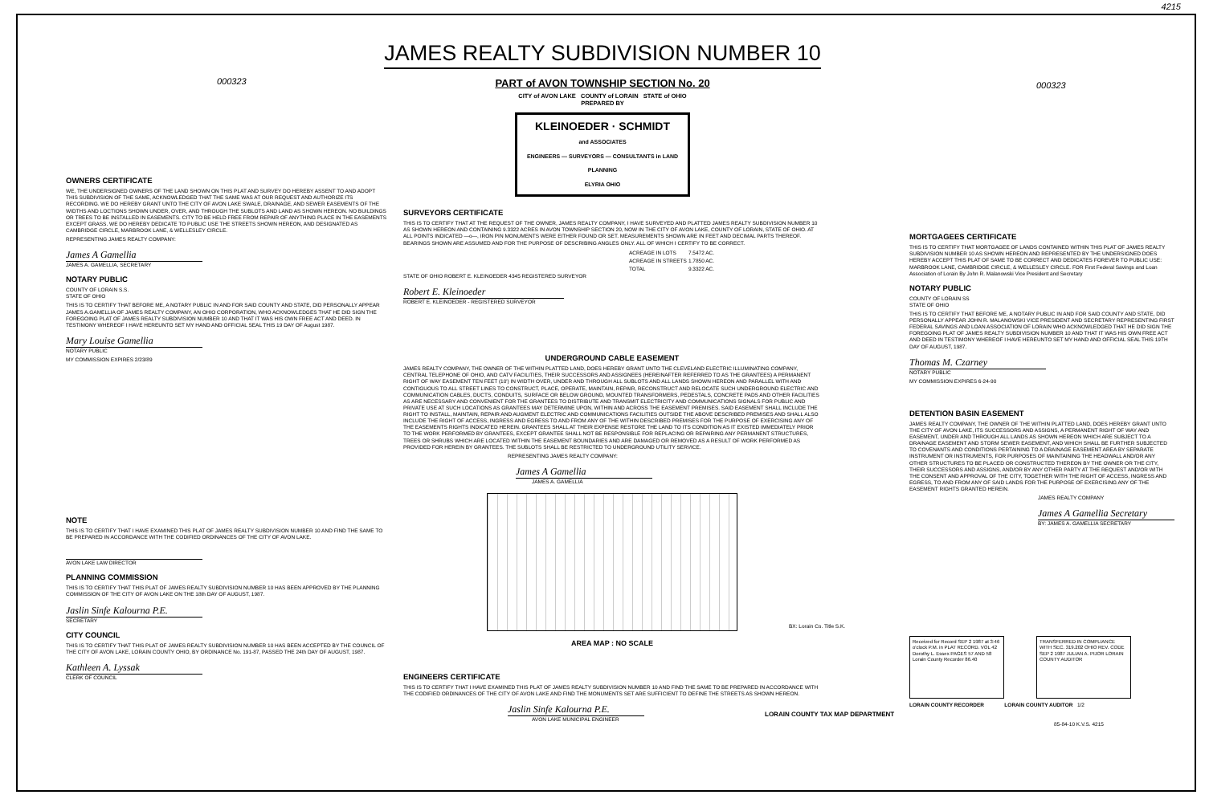4215
JAMES REALTY SUBDIVISION NUMBER 10
000323 000323
PART of AVON TOWNSHIP SECTION No. 20
CITY of AVON LAKE COUNTY of LORAIN STATE of OHIO
PREPARED BY
KLEINOEDER · SCHMIDT
and ASSOCIATES
ENGINEERS — SURVEYORS — CONSULTANTS in LAND PLANNING
ELYRIA OHIO
OWNERS CERTIFICATE
WE, THE UNDERSIGNED OWNERS OF THE LAND SHOWN ON THIS PLAT AND SURVEY DO HEREBY ASSENT TO AND ADOPT THIS SUBDIVISION OF THE SAME, ACKNOWLEDGED THAT THE SAME WAS AT OUR REQUEST AND AUTHORIZE ITS RECORDING. WE DO HEREBY GRANT UNTO THE CITY OF AVON LAKE SWALE, DRAINAGE, AND SEWER EASEMENTS OF THE WIDTHS AND LOCTIONS SHOWN UNDER, OVER, AND THROUGH THE SUBLOTS AND LAND AS SHOWN HEREON. NO BUILDINGS OR TREES TO BE INSTALLED IN EASEMENTS. CITY TO BE HELD FREE FROM REPAIR OF ANYTHING PLACE IN THE EASEMENTS EXCEPT GRASS. WE DO HEREBY DEDICATE TO PUBLIC USE THE STREETS SHOWN HEREON, AND DESIGNATED AS CAMBRIDGE CIRCLE, MARBROOK LANE, & WELLESLEY CIRCLE.
REPRESENTING JAMES REALTY COMPANY:
James A Gamellia
JAMES A. GAMELLIA, SECRETARY
NOTARY PUBLIC
COUNTY OF LORAIN S.S.
STATE OF OHIO
THIS IS TO CERTIFY THAT BEFORE ME, A NOTARY PUBLIC IN AND FOR SAID COUNTY AND STATE, DID PERSONALLY APPEAR JAMES A.GAMELLIA OF JAMES REALTY COMPANY, AN OHIO CORPORATION, WHO ACKNOWLEDGES THAT HE DID SIGN THE FOREGOING PLAT OF JAMES REALTY SUBDIVISION NUMBER 10 AND THAT IT WAS HIS OWN FREE ACT AND DEED. IN TESTIMONY WHEREOF I HAVE HEREUNTO SET MY HAND AND OFFICIAL SEAL THIS 19 DAY OF August 1987.
Mary Louise Gamellia
NOTARY PUBLIC
MY COMMISSION EXPIRES 2/23/89
NOTE
THIS IS TO CERTIFY THAT I HAVE EXAMINED THIS PLAT OF JAMES REALTY SUBDIVISION NUMBER 10 AND FIND THE SAME TO BE PREPARED IN ACCORDANCE WITH THE CODIFIED ORDINANCES OF THE CITY OF AVON LAKE.
AVON LAKE LAW DIRECTOR
PLANNING COMMISSION
THIS IS TO CERTIFY THAT THIS PLAT OF JAMES REALTY SUBDIVISION NUMBER 10 HAS BEEN APPROVED BY THE PLANNING COMMISSION OF THE CITY OF AVON LAKE ON THE 18th DAY OF AUGUST, 1987.
Jaslin Sinfe Kalourna P.E.
SECRETARY
CITY COUNCIL
THIS IS TO CERTIFY THAT THIS PLAT OF JAMES REALTY SUBDIVISION NUMBER 10 HAS BEEN ACCEPTED BY THE COUNCIL OF THE CITY OF AVON LAKE, LORAIN COUNTY OHIO, BY ORDINANCE No. 191-87, PASSED THE 24th DAY OF AUGUST, 1987.
Kathleen A. Lyssak
CLERK OF COUNCIL
SURVEYORS CERTIFICATE
THIS IS TO CERTIFY THAT AT THE REQUEST OF THE OWNER, JAMES REALTY COMPANY, I HAVE SURVEYED AND PLATTED JAMES REALTY SUBDIVISION NUMBER 10 AS SHOWN HEREON AND CONTAINING 9.3322 ACRES IN AVON TOWNSHIP SECTION 20, NOW IN THE CITY OF AVON LAKE, COUNTY OF LORAIN, STATE OF OHIO. AT ALL POINTS INDICATED —o—, IRON PIN MONUMENTS WERE EITHER FOUND OR SET. MEASUREMENTS SHOWN ARE IN FEET AND DECIMAL PARTS THEREOF. BEARINGS SHOWN ARE ASSUMED AND FOR THE PURPOSE OF DESCRIBING ANGLES ONLY. ALL OF WHICH I CERTIFY TO BE CORRECT.
| ACREAGE IN LOTS | 7.5472 AC. |
| ACREAGE IN STREETS | 1.7850 AC. |
| TOTAL | 9.3322 AC. |
STATE OF OHIO ROBERT E. KLEINOEDER 4345 REGISTERED SURVEYOR
Robert E. Kleinoeder
ROBERT E. KLEINOEDER - REGISTERED SURVEYOR
UNDERGROUND CABLE EASEMENT
JAMES REALTY COMPANY, THE OWNER OF THE WITHIN PLATTED LAND, DOES HEREBY GRANT UNTO THE CLEVELAND ELECTRIC ILLUMINATING COMPANY, CENTRAL TELEPHONE OF OHIO, AND CATV FACILITIES, THEIR SUCCESSORS AND ASSIGNEES (HEREINAFTER REFERRED TO AS THE GRANTEES) A PERMANENT RIGHT OF WAY EASEMENT TEN FEET (10') IN WIDTH OVER, UNDER AND THROUGH ALL SUBLOTS AND ALL LANDS SHOWN HEREON AND PARALLEL WITH AND CONTIGUOUS TO ALL STREET LINES TO CONSTRUCT, PLACE, OPERATE, MAINTAIN, REPAIR, RECONSTRUCT AND RELOCATE SUCH UNDERGROUND ELECTRIC AND COMMUNICATION CABLES, DUCTS, CONDUITS, SURFACE OR BELOW GROUND, MOUNTED TRANSFORMERS, PEDESTALS, CONCRETE PADS AND OTHER FACILITIES AS ARE NECESSARY AND CONVENIENT FOR THE GRANTEES TO DISTRIBUTE AND TRANSMIT ELECTRICITY AND COMMUNICATIONS SIGNALS FOR PUBLIC AND PRIVATE USE AT SUCH LOCATIONS AS GRANTEES MAY DETERMINE UPON, WITHIN AND ACROSS THE EASEMENT PREMISES. SAID EASEMENT SHALL INCLUDE THE RIGHT TO INSTALL, MAINTAIN, REPAIR AND AUGMENT ELECTRIC AND COMMUNICATIONS FACILITIES OUTSIDE THE ABOVE DESCRIBED PREMISES AND SHALL ALSO INCLUDE THE RIGHT OF ACCESS, INGRESS AND EGRESS TO AND FROM ANY OF THE WITHIN DESCRIBED PREMISES FOR THE PURPOSE OF EXERCISING ANY OF THE EASEMENTS RIGHTS INDICATED HEREIN. GRANTEES SHALL AT THEIR EXPENSE RESTORE THE LAND TO ITS CONDITION AS IT EXISTED IMMEDIATELY PRIOR TO THE WORK PERFORMED BY GRANTEES, EXCEPT GRANTEE SHALL NOT BE RESPONSIBLE FOR REPLACING OR REPAIRING ANY PERMANENT STRUCTURES, TREES OR SHRUBS WHICH ARE LOCATED WITHIN THE EASEMENT BOUNDARIES AND ARE DAMAGED OR REMOVED AS A RESULT OF WORK PERFORMED AS PROVIDED FOR HEREIN BY GRANTEES. THE SUBLOTS SHALL BE RESTRICTED TO UNDERGROUND UTILITY SERVICE.
REPRESENTING JAMES REALTY COMPANY:
James A Gamellia
JAMES A. GAMELLIA
AREA MAP : NO SCALE
ENGINEERS CERTIFICATE
THIS IS TO CERTIFY THAT I HAVE EXAMINED THIS PLAT OF JAMES REALTY SUBDIVISION NUMBER 10 AND FIND THE SAME TO BE PREPARED IN ACCORDANCE WITH THE CODIFIED ORDINANCES OF THE CITY OF AVON LAKE AND FIND THE MONUMENTS SET ARE SUFFICIENT TO DEFINE THE STREETS AS SHOWN HEREON.
Jaslin Sinfe Kalourna P.E.
AVON LAKE MUNICIPAL ENGINEER
MORTGAGEES CERTIFICATE
THIS IS TO CERTIFY THAT MORTGAGEE OF LANDS CONTAINED WITHIN THIS PLAT OF JAMES REALTY SUBDIVISION NUMBER 10 AS SHOWN HEREON AND REPRESENTED BY THE UNDERSIGNED DOES HEREBY ACCEPT THIS PLAT OF SAME TO BE CORRECT AND DEDICATES FOREVER TO PUBLIC USE: MARBROOK LANE, CAMBRIDGE CIRCLE, & WELLESLEY CIRCLE. FOR First Federal Savings and Loan Association of Lorain By John R. Malanowski Vice President and Secretary
NOTARY PUBLIC
COUNTY OF LORAIN SS
STATE OF OHIO
THIS IS TO CERTIFY THAT BEFORE ME, A NOTARY PUBLIC IN AND FOR SAID COUNTY AND STATE, DID PERSONALLY APPEAR JOHN R. MALANOWSKI VICE PRESIDENT AND SECRETARY REPRESENTING FIRST FEDERAL SAVINGS AND LOAN ASSOCIATION OF LORAIN WHO ACKNOWLEDGED THAT HE DID SIGN THE FOREGOING PLAT OF JAMES REALTY SUBDIVISION NUMBER 10 AND THAT IT WAS HIS OWN FREE ACT AND DEED IN TESTIMONY WHEREOF I HAVE HEREUNTO SET MY HAND AND OFFICIAL SEAL THIS 19TH DAY OF AUGUST, 1987.
Thomas M. Czarney
NOTARY PUBLIC
MY COMMISSION EXPIRES 6-24-90
DETENTION BASIN EASEMENT
JAMES REALTY COMPANY, THE OWNER OF THE WITHIN PLATTED LAND, DOES HEREBY GRANT UNTO THE CITY OF AVON LAKE, ITS SUCCESSORS AND ASSIGNS, A PERMANENT RIGHT OF WAY AND EASEMENT, UNDER AND THROUGH ALL LANDS AS SHOWN HEREON WHICH ARE SUBJECT TO A DRAINAGE EASEMENT AND STORM SEWER EASEMENT, AND WHICH SHALL BE FURTHER SUBJECTED TO COVENANTS AND CONDITIONS PERTAINING TO A DRAINAGE EASEMENT AREA BY SEPARATE INSTRUMENT OR INSTRUMENTS, FOR PURPOSES OF MAINTAINING THE HEADWALL AND/OR ANY OTHER STRUCTURES TO BE PLACED OR CONSTRUCTED THEREON BY THE OWNER OR THE CITY, THEIR SUCCESSORS AND ASSIGNS, AND/OR BY ANY OTHER PARTY AT THE REQUEST AND/OR WITH THE CONSENT AND APPROVAL OF THE CITY, TOGETHER WITH THE RIGHT OF ACCESS, INGRESS AND EGRESS, TO AND FROM ANY OF SAID LANDS FOR THE PURPOSE OF EXERCISING ANY OF THE EASEMENT RIGHTS GRANTED HEREIN.
JAMES REALTY COMPANY
James A Gamellia Secretary
BY: JAMES A. GAMELLIA SECRETARY
BX: Lorain Co. Title S.K.
Received for Record SEP 2 1987 at 3:46 o'clock P.M. in PLAT RECORD. VOL 42 Dorothy L. Essex PAGES 57 AND 58 Lorain County Recorder 86.40
TRANSFERRED IN COMPLIANCE WITH SEC. 319.202 OHIO REV. CODE SEP 2 1987 JULIAN A. PIJOR LORAIN COUNTY AUDITOR
LORAIN COUNTY RECORDER LORAIN COUNTY AUDITOR 1/2
LORAIN COUNTY TAX MAP DEPARTMENT
85-84-10 K.V.S. 4215